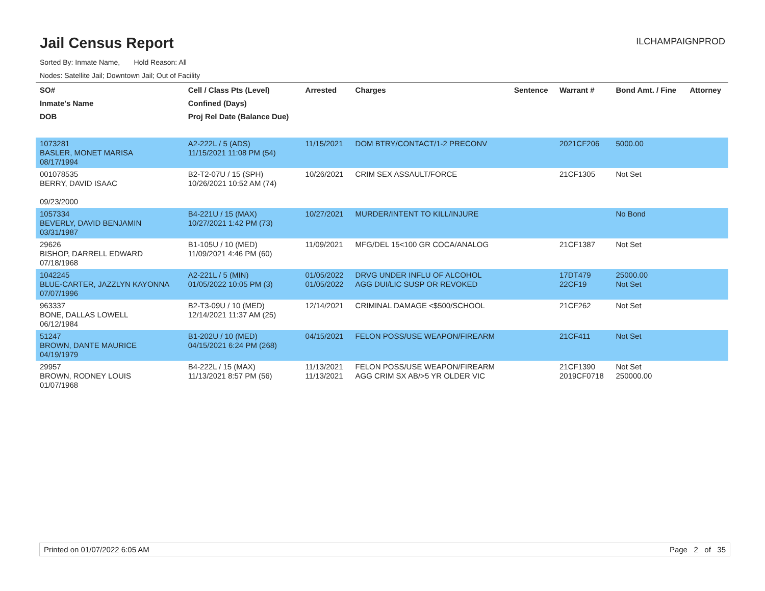Jail Census Report
ILCHAMPAIGNPROD
Sorted By: Inmate Name, Hold Reason: All
Nodes: Satellite Jail; Downtown Jail; Out of Facility
| SO# Inmate's Name DOB | Cell / Class Pts (Level) Confined (Days) Proj Rel Date (Balance Due) | Arrested | Charges | Sentence | Warrant # | Bond Amt. / Fine | Attorney |
| --- | --- | --- | --- | --- | --- | --- | --- |
| 1073281 BASLER, MONET MARISA 08/17/1994 | A2-222L / 5 (ADS) 11/15/2021 11:08 PM (54) | 11/15/2021 | DOM BTRY/CONTACT/1-2 PRECONV | | 2021CF206 | 5000.00 | |
| 001078535 BERRY, DAVID ISAAC 09/23/2000 | B2-T2-07U / 15 (SPH) 10/26/2021 10:52 AM (74) | 10/26/2021 | CRIM SEX ASSAULT/FORCE | | 21CF1305 | Not Set | |
| 1057334 BEVERLY, DAVID BENJAMIN 03/31/1987 | B4-221U / 15 (MAX) 10/27/2021 1:42 PM (73) | 10/27/2021 | MURDER/INTENT TO KILL/INJURE | | | No Bond | |
| 29626 BISHOP, DARRELL EDWARD 07/18/1968 | B1-105U / 10 (MED) 11/09/2021 4:46 PM (60) | 11/09/2021 | MFG/DEL 15<100 GR COCA/ANALOG | | 21CF1387 | Not Set | |
| 1042245 BLUE-CARTER, JAZZLYN KAYONNA 07/07/1996 | A2-221L / 5 (MIN) 01/05/2022 10:05 PM (3) | 01/05/2022 01/05/2022 | DRVG UNDER INFLU OF ALCOHOL AGG DUI/LIC SUSP OR REVOKED | | 17DT479 22CF19 | 25000.00 Not Set | |
| 963337 BONE, DALLAS LOWELL 06/12/1984 | B2-T3-09U / 10 (MED) 12/14/2021 11:37 AM (25) | 12/14/2021 | CRIMINAL DAMAGE <$500/SCHOOL | | 21CF262 | Not Set | |
| 51247 BROWN, DANTE MAURICE 04/19/1979 | B1-202U / 10 (MED) 04/15/2021 6:24 PM (268) | 04/15/2021 | FELON POSS/USE WEAPON/FIREARM | | 21CF411 | Not Set | |
| 29957 BROWN, RODNEY LOUIS 01/07/1968 | B4-222L / 15 (MAX) 11/13/2021 8:57 PM (56) | 11/13/2021 11/13/2021 | FELON POSS/USE WEAPON/FIREARM AGG CRIM SX AB/>5 YR OLDER VIC | | 21CF1390 2019CF0718 | Not Set 250000.00 | |
Printed on 01/07/2022 6:05 AM Page 2 of 35